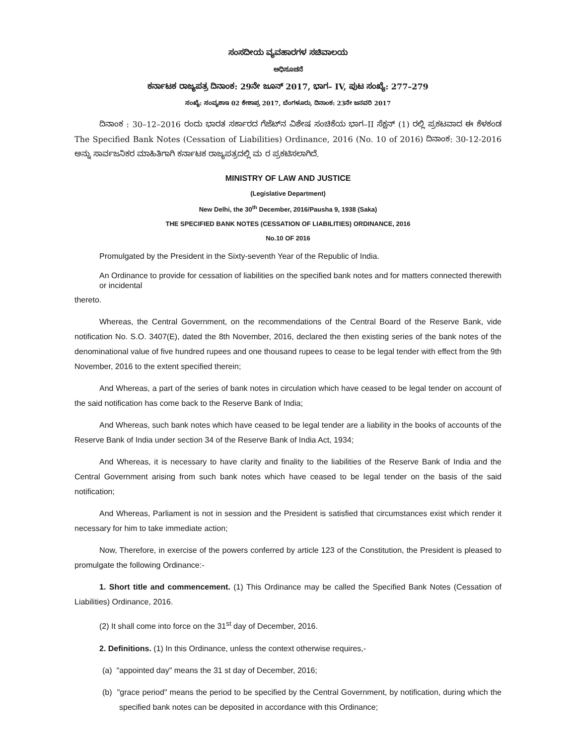ಸಂಸದೀಯ ವ್ಯವಹಾರಗಳ ಸಚಿವಾಲಯ
ಅಧಿಸೂಚನೆ
ಕರ್ನಾಟಕ ರಾಜ್ಯಪತ್ರ ದಿನಾಂಕ: 29ನೇ ಜೂನ್ 2017, ಭಾಗ– IV, ಪುಟ ಸಂಖ್ಯೆ: 277–279
ಸಂಖ್ಯೆ: ಸಂವ್ಯಶಾಇ 02 ಕೇಶಾಪ್ರ 2017, ಬೆಂಗಳೂರು, ದಿನಾಂಕ: 23ನೇ ಜನವರಿ 2017
ದಿನಾಂಕ : 30–12–2016 ರಂದು ಭಾರತ ಸರ್ಕಾರದ ಗೆಜೆಟ್‌ನ ವಿಶೇಷ ಸಂಚಿಕೆಯ ಭಾಗ–II ಸೆಕ್ಷನ್ (1) ರಲ್ಲಿ ಪ್ರಕಟವಾದ ಈ ಕೆಳಕಂಡ The Specified Bank Notes (Cessation of Liabilities) Ordinance, 2016 (No. 10 of 2016) ದಿನಾಂಕ: 30-12-2016 ಅನ್ನು ಸಾರ್ವಜನಿಕರ ಮಾಹಿತಿಗಾಗಿ ಕರ್ನಾಟಕ ರಾಜ್ಯಪತ್ರದಲ್ಲಿ ಮ ರ ಪ್ರಕಟಿಸಲಾಗಿದೆ.
MINISTRY OF LAW AND JUSTICE
(Legislative Department)
New Delhi, the 30<sup>th</sup> December, 2016/Pausha 9, 1938 (Saka)
THE SPECIFIED BANK NOTES (CESSATION OF LIABILITIES) ORDINANCE, 2016
No.10 OF 2016
Promulgated by the President in the Sixty-seventh Year of the Republic of India.
An Ordinance to provide for cessation of liabilities on the specified bank notes and for matters connected therewith or incidental
thereto.
Whereas, the Central Government, on the recommendations of the Central Board of the Reserve Bank, vide notification No. S.O. 3407(E), dated the 8th November, 2016, declared the then existing series of the bank notes of the denominational value of five hundred rupees and one thousand rupees to cease to be legal tender with effect from the 9th November, 2016 to the extent specified therein;
And Whereas, a part of the series of bank notes in circulation which have ceased to be legal tender on account of the said notification has come back to the Reserve Bank of India;
And Whereas, such bank notes which have ceased to be legal tender are a liability in the books of accounts of the Reserve Bank of India under section 34 of the Reserve Bank of India Act, 1934;
And Whereas, it is necessary to have clarity and finality to the liabilities of the Reserve Bank of India and the Central Government arising from such bank notes which have ceased to be legal tender on the basis of the said notification;
And Whereas, Parliament is not in session and the President is satisfied that circumstances exist which render it necessary for him to take immediate action;
Now, Therefore, in exercise of the powers conferred by article 123 of the Constitution, the President is pleased to promulgate the following Ordinance:-
1. Short title and commencement. (1) This Ordinance may be called the Specified Bank Notes (Cessation of Liabilities) Ordinance, 2016.
(2) It shall come into force on the 31<sup>st</sup> day of December, 2016.
2. Definitions. (1) In this Ordinance, unless the context otherwise requires,-
(a) "appointed day" means the 31 st day of December, 2016;
(b) "grace period" means the period to be specified by the Central Government, by notification, during which the specified bank notes can be deposited in accordance with this Ordinance;